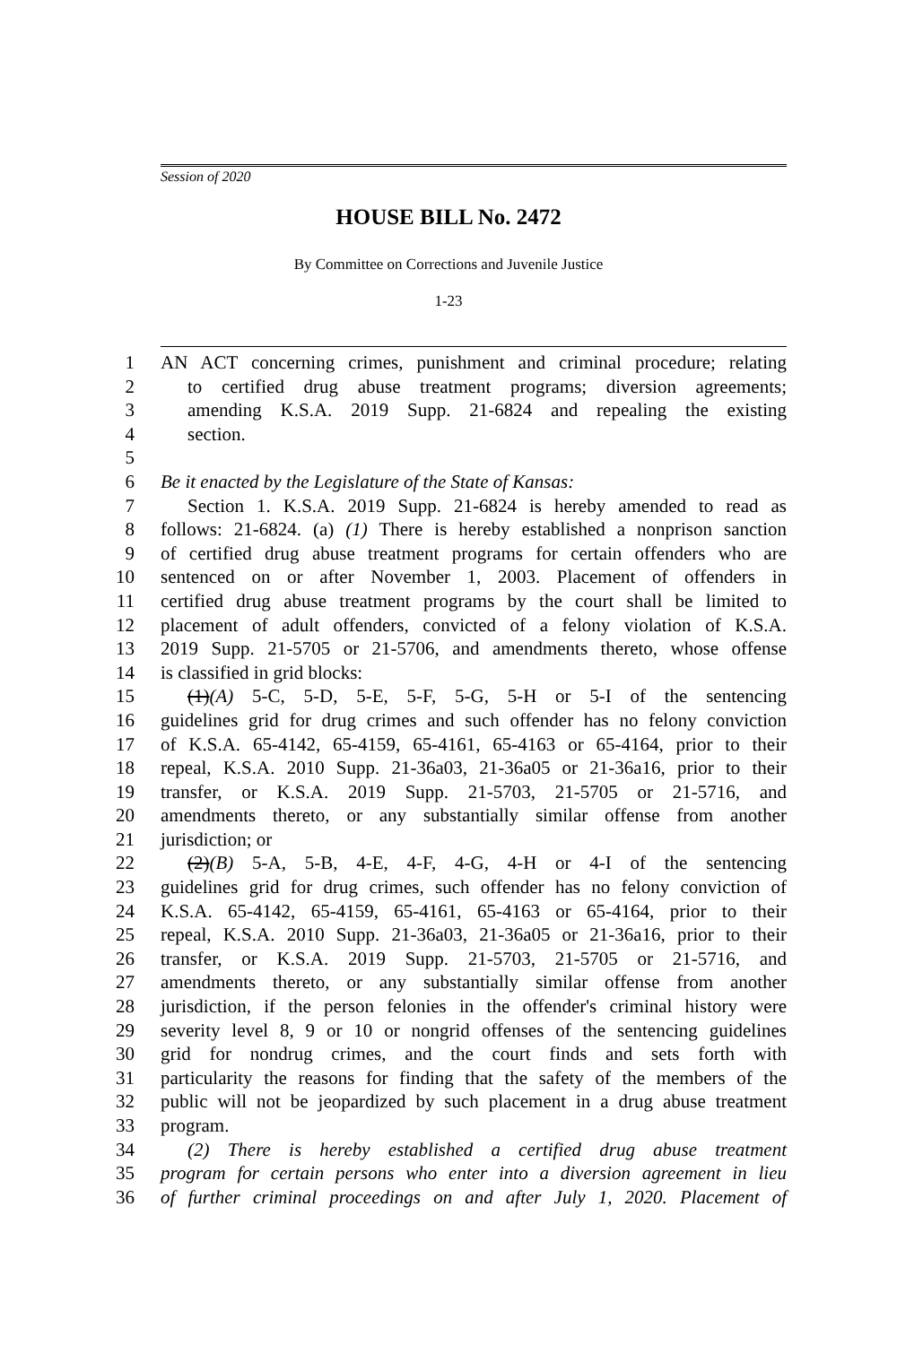Session of 2020
HOUSE BILL No. 2472
By Committee on Corrections and Juvenile Justice
1-23
1 AN ACT concerning crimes, punishment and criminal procedure; relating
2 to certified drug abuse treatment programs; diversion agreements;
3 amending K.S.A. 2019 Supp. 21-6824 and repealing the existing
4 section.
5
6 Be it enacted by the Legislature of the State of Kansas:
7 Section 1. K.S.A. 2019 Supp. 21-6824 is hereby amended to read as
8 follows: 21-6824. (a) (1) There is hereby established a nonprison sanction
9 of certified drug abuse treatment programs for certain offenders who are
10 sentenced on or after November 1, 2003. Placement of offenders in
11 certified drug abuse treatment programs by the court shall be limited to
12 placement of adult offenders, convicted of a felony violation of K.S.A.
13 2019 Supp. 21-5705 or 21-5706, and amendments thereto, whose offense
14 is classified in grid blocks:
15 (1)(A) 5-C, 5-D, 5-E, 5-F, 5-G, 5-H or 5-I of the sentencing
16 guidelines grid for drug crimes and such offender has no felony conviction
17 of K.S.A. 65-4142, 65-4159, 65-4161, 65-4163 or 65-4164, prior to their
18 repeal, K.S.A. 2010 Supp. 21-36a03, 21-36a05 or 21-36a16, prior to their
19 transfer, or K.S.A. 2019 Supp. 21-5703, 21-5705 or 21-5716, and
20 amendments thereto, or any substantially similar offense from another
21 jurisdiction; or
22 (2)(B) 5-A, 5-B, 4-E, 4-F, 4-G, 4-H or 4-I of the sentencing
23 guidelines grid for drug crimes, such offender has no felony conviction of
24 K.S.A. 65-4142, 65-4159, 65-4161, 65-4163 or 65-4164, prior to their
25 repeal, K.S.A. 2010 Supp. 21-36a03, 21-36a05 or 21-36a16, prior to their
26 transfer, or K.S.A. 2019 Supp. 21-5703, 21-5705 or 21-5716, and
27 amendments thereto, or any substantially similar offense from another
28 jurisdiction, if the person felonies in the offender's criminal history were
29 severity level 8, 9 or 10 or nongrid offenses of the sentencing guidelines
30 grid for nondrug crimes, and the court finds and sets forth with
31 particularity the reasons for finding that the safety of the members of the
32 public will not be jeopardized by such placement in a drug abuse treatment
33 program.
34 (2) There is hereby established a certified drug abuse treatment
35 program for certain persons who enter into a diversion agreement in lieu
36 of further criminal proceedings on and after July 1, 2020. Placement of